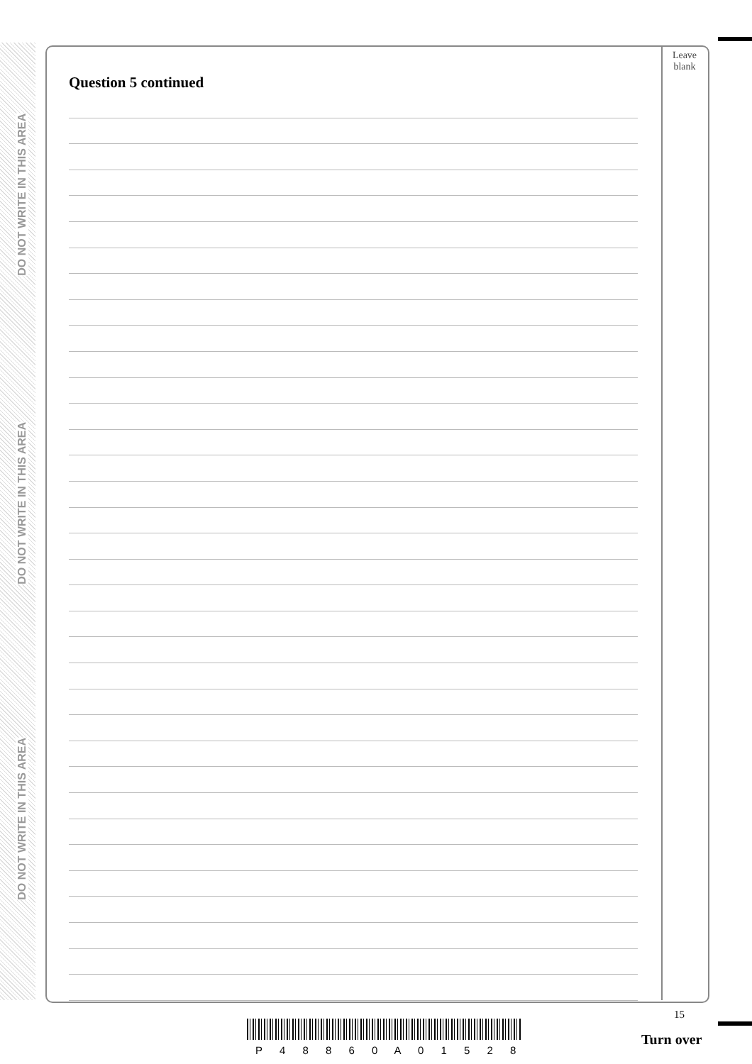DO NOT WRITE IN THIS AREA
DO NOT WRITE IN THIS AREA
DO NOT WRITE IN THIS AREA
Leave
blank
Question 5 continued
15
Turn over
P 4 8 8 6 0 A 0 1 5 2 8